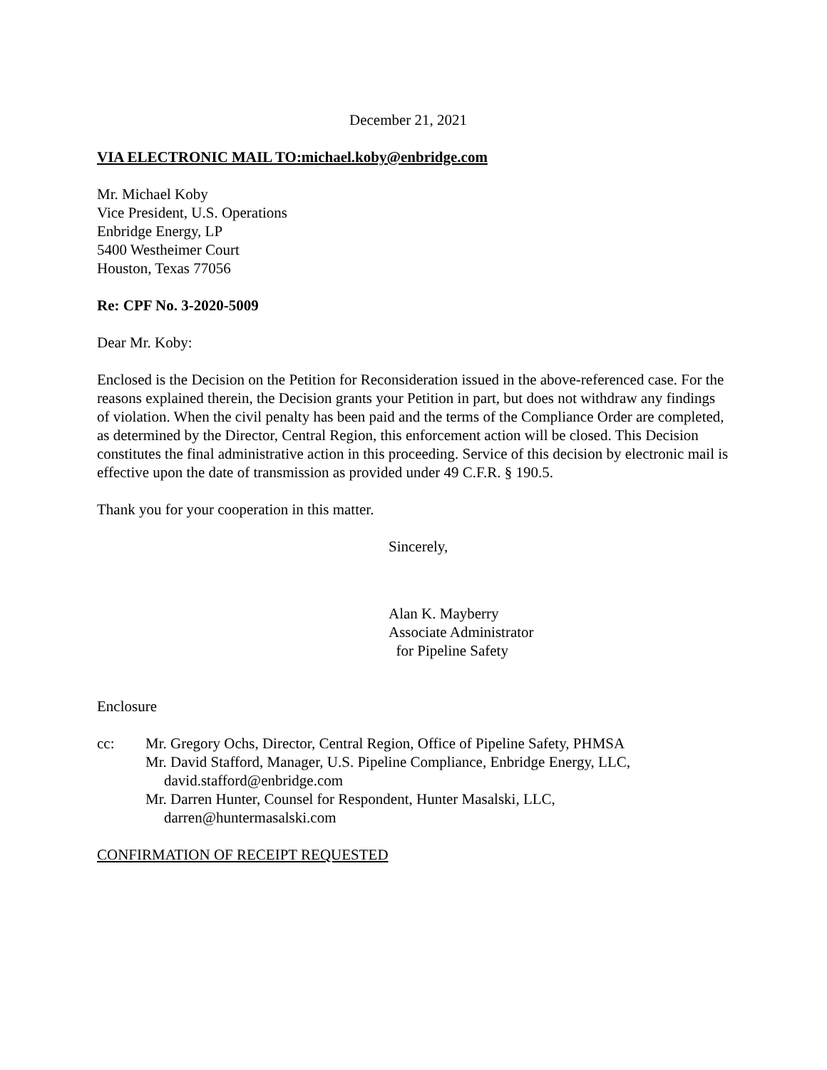December 21, 2021
VIA ELECTRONIC MAIL TO:michael.koby@enbridge.com
Mr. Michael Koby
Vice President, U.S. Operations
Enbridge Energy, LP
5400 Westheimer Court
Houston, Texas 77056
Re: CPF No. 3-2020-5009
Dear Mr. Koby:
Enclosed is the Decision on the Petition for Reconsideration issued in the above-referenced case. For the reasons explained therein, the Decision grants your Petition in part, but does not withdraw any findings of violation. When the civil penalty has been paid and the terms of the Compliance Order are completed, as determined by the Director, Central Region, this enforcement action will be closed. This Decision constitutes the final administrative action in this proceeding. Service of this decision by electronic mail is effective upon the date of transmission as provided under 49 C.F.R. § 190.5.
Thank you for your cooperation in this matter.
Sincerely,
Alan K. Mayberry
Associate Administrator
for Pipeline Safety
Enclosure
cc: Mr. Gregory Ochs, Director, Central Region, Office of Pipeline Safety, PHMSA
Mr. David Stafford, Manager, U.S. Pipeline Compliance, Enbridge Energy, LLC,
david.stafford@enbridge.com
Mr. Darren Hunter, Counsel for Respondent, Hunter Masalski, LLC,
darren@huntermasalski.com
CONFIRMATION OF RECEIPT REQUESTED